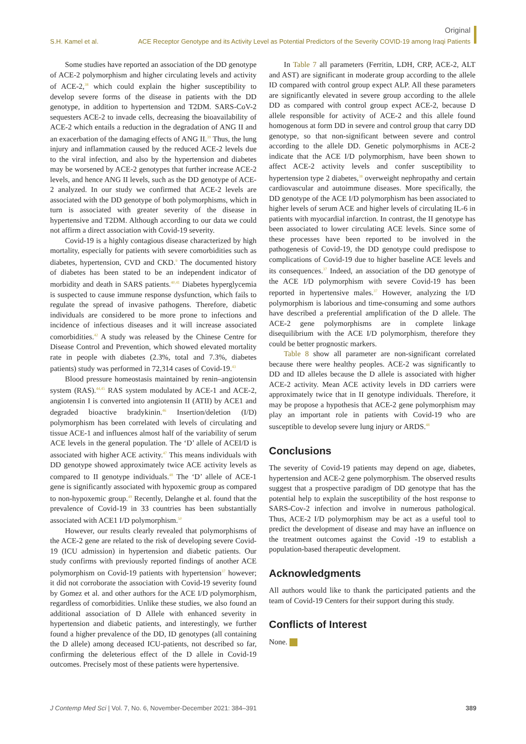Original
S.H. Kamel et al. ACE Receptor Genotype and its Activity Level as Potential Predictors of the Severity COVID-19 among Iraqi Patients
Some studies have reported an association of the DD genotype of ACE-2 polymorphism and higher circulating levels and activity of ACE-2,<sup>38</sup> which could explain the higher susceptibility to develop severe forms of the disease in patients with the DD genotype, in addition to hypertension and T2DM. SARS-CoV-2 sequesters ACE-2 to invade cells, decreasing the bioavailability of ACE-2 which entails a reduction in the degradation of ANG II and an exacerbation of the damaging effects of ANG II.<sup>39</sup> Thus, the lung injury and inflammation caused by the reduced ACE-2 levels due to the viral infection, and also by the hypertension and diabetes may be worsened by ACE-2 genotypes that further increase ACE-2 levels, and hence ANG II levels, such as the DD genotype of ACE-2 analyzed. In our study we confirmed that ACE-2 levels are associated with the DD genotype of both polymorphisms, which in turn is associated with greater severity of the disease in hypertensive and T2DM. Although according to our data we could not affirm a direct association with Covid-19 severity.
Covid-19 is a highly contagious disease characterized by high mortality, especially for patients with severe comorbidities such as diabetes, hypertension, CVD and CKD.<sup>9</sup> The documented history of diabetes has been stated to be an independent indicator of morbidity and death in SARS patients.<sup>40,41</sup> Diabetes hyperglycemia is suspected to cause immune response dysfunction, which fails to regulate the spread of invasive pathogens. Therefore, diabetic individuals are considered to be more prone to infections and incidence of infectious diseases and it will increase associated comorbidities.<sup>42</sup> A study was released by the Chinese Centre for Disease Control and Prevention, which showed elevated mortality rate in people with diabetes (2.3%, total and 7.3%, diabetes patients) study was performed in 72,314 cases of Covid-19.<sup>43</sup>
Blood pressure homeostasis maintained by renin–angiotensin system (RAS).<sup>44,45</sup> RAS system modulated by ACE-1 and ACE-2, angiotensin I is converted into angiotensin II (ATII) by ACE1 and degraded bioactive bradykinin.<sup>46</sup> Insertion/deletion (I/D) polymorphism has been correlated with levels of circulating and tissue ACE-1 and influences almost half of the variability of serum ACE levels in the general population. The ‘D’ allele of ACEI/D is associated with higher ACE activity.<sup>47</sup> This means individuals with DD genotype showed approximately twice ACE activity levels as compared to II genotype individuals.<sup>48</sup> The ‘D’ allele of ACE-1 gene is significantly associated with hypoxemic group as compared to non-hypoxemic group.<sup>49</sup> Recently, Delanghe et al. found that the prevalence of Covid-19 in 33 countries has been substantially associated with ACE1 I/D polymorphism.<sup>50</sup>
However, our results clearly revealed that polymorphisms of the ACE-2 gene are related to the risk of developing severe Covid-19 (ICU admission) in hypertension and diabetic patients. Our study confirms with previously reported findings of another ACE polymorphism on Covid-19 patients with hypertension<sup>37</sup> however; it did not corroborate the association with Covid-19 severity found by Gomez et al. and other authors for the ACE I/D polymorphism, regardless of comorbidities. Unlike these studies, we also found an additional association of D Allele with enhanced severity in hypertension and diabetic patients, and interestingly, we further found a higher prevalence of the DD, ID genotypes (all containing the D allele) among deceased ICU-patients, not described so far, confirming the deleterious effect of the D allele in Covid-19 outcomes. Precisely most of these patients were hypertensive.
In Table 7 all parameters (Ferritin, LDH, CRP, ACE-2, ALT and AST) are significant in moderate group according to the allele ID compared with control group expect ALP. All these parameters are significantly elevated in severe group according to the allele DD as compared with control group expect ACE-2, because D allele responsible for activity of ACE-2 and this allele found homogenous at form DD in severe and control group that carry DD genotype, so that non-significant between severe and control according to the allele DD. Genetic polymorphisms in ACE-2 indicate that the ACE I/D polymorphism, have been shown to affect ACE-2 activity levels and confer susceptibility to hypertension type 2 diabetes,<sup>38</sup> overweight nephropathy and certain cardiovascular and autoimmune diseases. More specifically, the DD genotype of the ACE I/D polymorphism has been associated to higher levels of serum ACE and higher levels of circulating IL-6 in patients with myocardial infarction. In contrast, the II genotype has been associated to lower circulating ACE levels. Since some of these processes have been reported to be involved in the pathogenesis of Covid-19, the DD genotype could predispose to complications of Covid-19 due to higher baseline ACE levels and its consequences.<sup>37</sup> Indeed, an association of the DD genotype of the ACE I/D polymorphism with severe Covid-19 has been reported in hypertensive males.<sup>37</sup> However, analyzing the I/D polymorphism is laborious and time-consuming and some authors have described a preferential amplification of the D allele. The ACE-2 gene polymorphisms are in complete linkage disequilibrium with the ACE I/D polymorphism, therefore they could be better prognostic markers.
Table 8 show all parameter are non-significant correlated because there were healthy peoples. ACE-2 was significantly to DD and ID alleles because the D allele is associated with higher ACE-2 activity. Mean ACE activity levels in DD carriers were approximately twice that in II genotype individuals. Therefore, it may be propose a hypothesis that ACE-2 gene polymorphism may play an important role in patients with Covid-19 who are susceptible to develop severe lung injury or ARDS.<sup>48</sup>
Conclusions
The severity of Covid-19 patients may depend on age, diabetes, hypertension and ACE-2 gene polymorphism. The observed results suggest that a prospective paradigm of DD genotype that has the potential help to explain the susceptibility of the host response to SARS-Cov-2 infection and involve in numerous pathological. Thus, ACE-2 I/D polymorphism may be act as a useful tool to predict the development of disease and may have an influence on the treatment outcomes against the Covid -19 to establish a population-based therapeutic development.
Acknowledgments
All authors would like to thank the participated patients and the team of Covid-19 Centers for their support during this study.
Conflicts of Interest
None.
J Contemp Med Sci | Vol. 7, No. 6, November-December 2021: 384–391 389